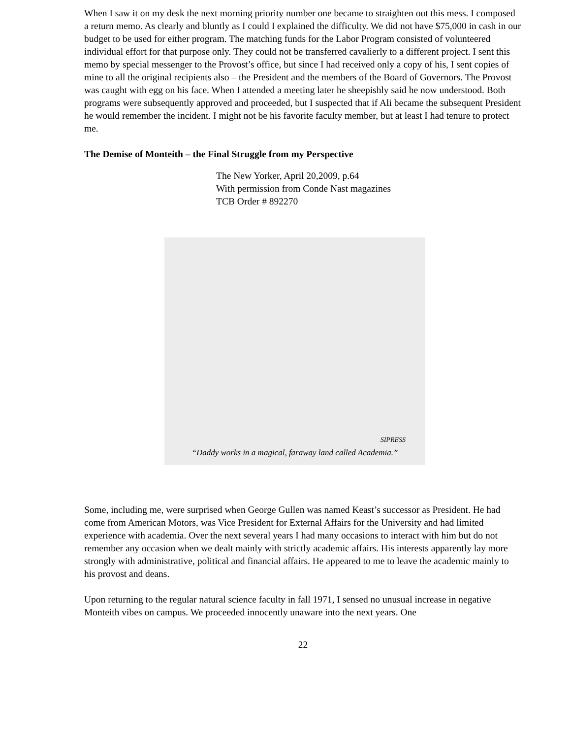When I saw it on my desk the next morning priority number one became to straighten out this mess. I composed a return memo. As clearly and bluntly as I could I explained the difficulty. We did not have $75,000 in cash in our budget to be used for either program. The matching funds for the Labor Program consisted of volunteered individual effort for that purpose only. They could not be transferred cavalierly to a different project. I sent this memo by special messenger to the Provost’s office, but since I had received only a copy of his, I sent copies of mine to all the original recipients also – the President and the members of the Board of Governors. The Provost was caught with egg on his face. When I attended a meeting later he sheepishly said he now understood. Both programs were subsequently approved and proceeded, but I suspected that if Ali became the subsequent President he would remember the incident. I might not be his favorite faculty member, but at least I had tenure to protect me.
The Demise of Monteith – the Final Struggle from my Perspective
The New Yorker, April 20,2009, p.64
With permission from Conde Nast magazines
TCB Order # 892270
SIPRESS
“Daddy works in a magical, faraway land called Academia.”
Some, including me, were surprised when George Gullen was named Keast’s successor as President. He had come from American Motors, was Vice President for External Affairs for the University and had limited experience with academia. Over the next several years I had many occasions to interact with him but do not remember any occasion when we dealt mainly with strictly academic affairs. His interests apparently lay more strongly with administrative, political and financial affairs. He appeared to me to leave the academic mainly to his provost and deans.
Upon returning to the regular natural science faculty in fall 1971, I sensed no unusual increase in negative Monteith vibes on campus. We proceeded innocently unaware into the next years. One
22